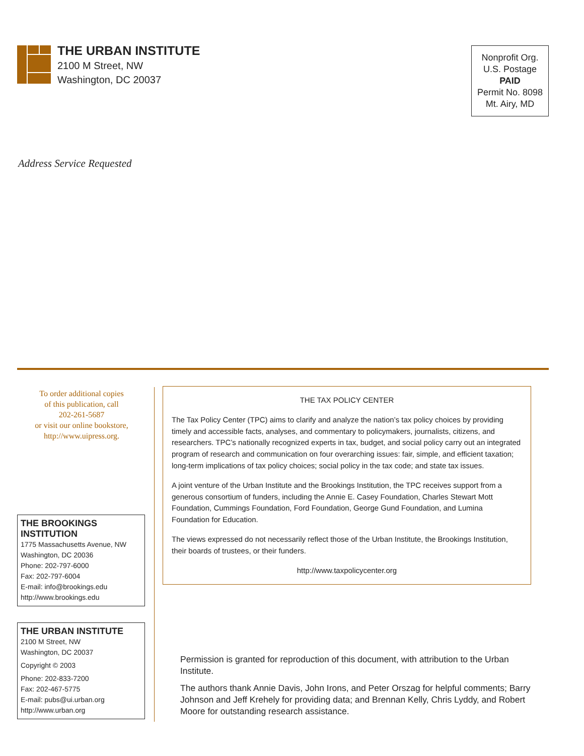THE URBAN INSTITUTE
2100 M Street, NW
Washington, DC 20037
Nonprofit Org.
U.S. Postage
PAID
Permit No. 8098
Mt. Airy, MD
Address Service Requested
To order additional copies
of this publication, call
202-261-5687
or visit our online bookstore,
http://www.uipress.org.
THE BROOKINGS INSTITUTION
1775 Massachusetts Avenue, NW
Washington, DC 20036
Phone: 202-797-6000
Fax: 202-797-6004
E-mail: info@brookings.edu
http://www.brookings.edu
THE URBAN INSTITUTE
2100 M Street, NW
Washington, DC 20037
Copyright © 2003
Phone: 202-833-7200
Fax: 202-467-5775
E-mail: pubs@ui.urban.org
http://www.urban.org
THE TAX POLICY CENTER
The Tax Policy Center (TPC) aims to clarify and analyze the nation’s tax policy choices by providing timely and accessible facts, analyses, and commentary to policymakers, journalists, citizens, and researchers. TPC’s nationally recognized experts in tax, budget, and social policy carry out an integrated program of research and communication on four overarching issues: fair, simple, and efficient taxation; long-term implications of tax policy choices; social policy in the tax code; and state tax issues.
A joint venture of the Urban Institute and the Brookings Institution, the TPC receives support from a generous consortium of funders, including the Annie E. Casey Foundation, Charles Stewart Mott Foundation, Cummings Foundation, Ford Foundation, George Gund Foundation, and Lumina Foundation for Education.
The views expressed do not necessarily reflect those of the Urban Institute, the Brookings Institution, their boards of trustees, or their funders.
http://www.taxpolicycenter.org
Permission is granted for reproduction of this document, with attribution to the Urban Institute.
The authors thank Annie Davis, John Irons, and Peter Orszag for helpful comments; Barry Johnson and Jeff Krehely for providing data; and Brennan Kelly, Chris Lyddy, and Robert Moore for outstanding research assistance.